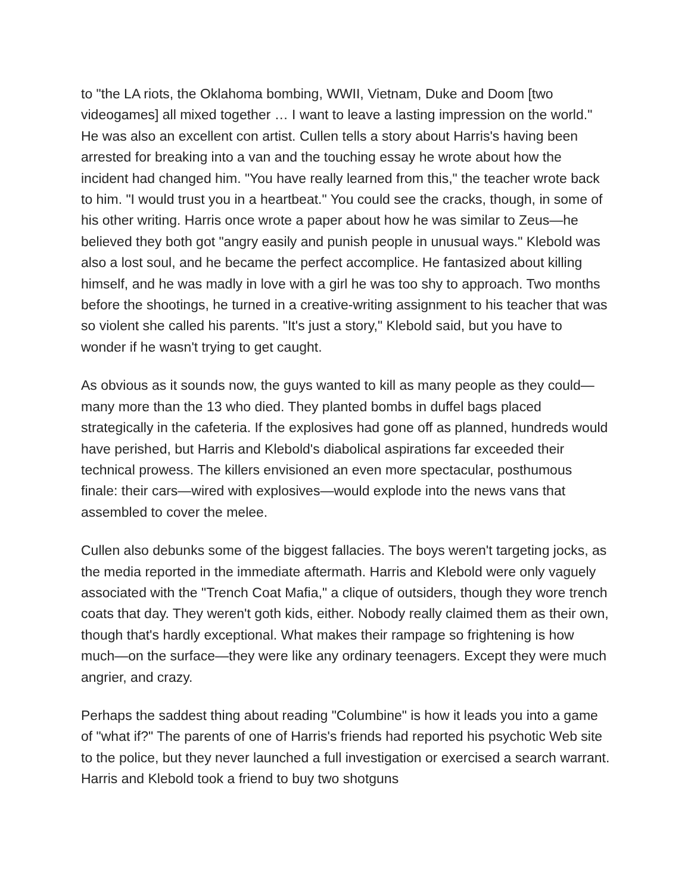to "the LA riots, the Oklahoma bombing, WWII, Vietnam, Duke and Doom [two videogames] all mixed together … I want to leave a lasting impression on the world." He was also an excellent con artist. Cullen tells a story about Harris's having been arrested for breaking into a van and the touching essay he wrote about how the incident had changed him. "You have really learned from this," the teacher wrote back to him. "I would trust you in a heartbeat." You could see the cracks, though, in some of his other writing. Harris once wrote a paper about how he was similar to Zeus—he believed they both got "angry easily and punish people in unusual ways." Klebold was also a lost soul, and he became the perfect accomplice. He fantasized about killing himself, and he was madly in love with a girl he was too shy to approach. Two months before the shootings, he turned in a creative-writing assignment to his teacher that was so violent she called his parents. "It's just a story," Klebold said, but you have to wonder if he wasn't trying to get caught.
As obvious as it sounds now, the guys wanted to kill as many people as they could—many more than the 13 who died. They planted bombs in duffel bags placed strategically in the cafeteria. If the explosives had gone off as planned, hundreds would have perished, but Harris and Klebold's diabolical aspirations far exceeded their technical prowess. The killers envisioned an even more spectacular, posthumous finale: their cars—wired with explosives—would explode into the news vans that assembled to cover the melee.
Cullen also debunks some of the biggest fallacies. The boys weren't targeting jocks, as the media reported in the immediate aftermath. Harris and Klebold were only vaguely associated with the "Trench Coat Mafia," a clique of outsiders, though they wore trench coats that day. They weren't goth kids, either. Nobody really claimed them as their own, though that's hardly exceptional. What makes their rampage so frightening is how much—on the surface—they were like any ordinary teenagers. Except they were much angrier, and crazy.
Perhaps the saddest thing about reading "Columbine" is how it leads you into a game of "what if?" The parents of one of Harris's friends had reported his psychotic Web site to the police, but they never launched a full investigation or exercised a search warrant. Harris and Klebold took a friend to buy two shotguns